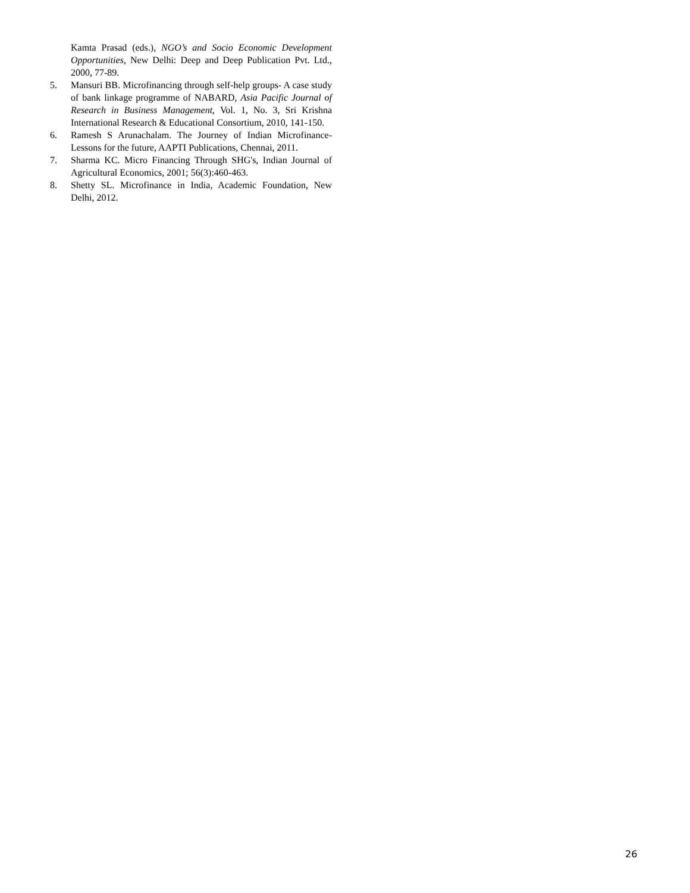Kamta Prasad (eds.), NGO’s and Socio Economic Development Opportunities, New Delhi: Deep and Deep Publication Pvt. Ltd., 2000, 77-89.
5. Mansuri BB. Microfinancing through self-help groups- A case study of bank linkage programme of NABARD, Asia Pacific Journal of Research in Business Management, Vol. 1, No. 3, Sri Krishna International Research & Educational Consortium, 2010, 141-150.
6. Ramesh S Arunachalam. The Journey of Indian Microfinance-Lessons for the future, AAPTI Publications, Chennai, 2011.
7. Sharma KC. Micro Financing Through SHG's, Indian Journal of Agricultural Economics, 2001; 56(3):460-463.
8. Shetty SL. Microfinance in India, Academic Foundation, New Delhi, 2012.
26